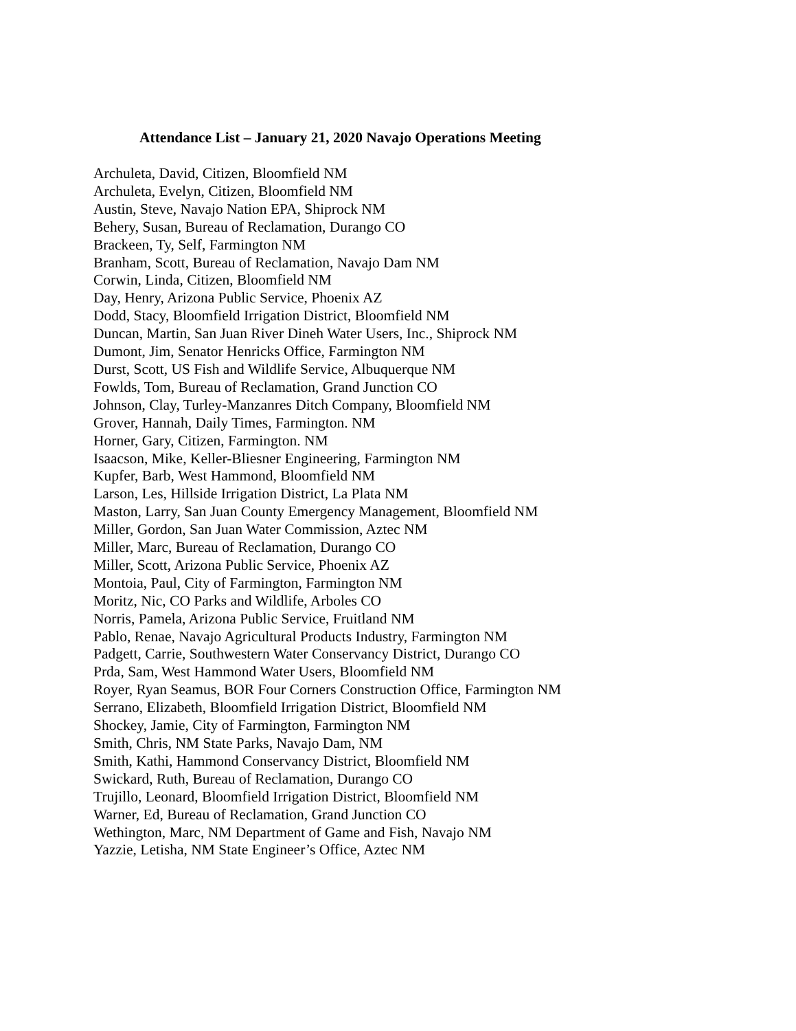Attendance List – January 21, 2020 Navajo Operations Meeting
Archuleta, David, Citizen, Bloomfield NM
Archuleta, Evelyn, Citizen, Bloomfield NM
Austin, Steve, Navajo Nation EPA, Shiprock NM
Behery, Susan, Bureau of Reclamation, Durango CO
Brackeen, Ty, Self, Farmington NM
Branham, Scott, Bureau of Reclamation, Navajo Dam NM
Corwin, Linda, Citizen, Bloomfield NM
Day, Henry, Arizona Public Service, Phoenix AZ
Dodd, Stacy, Bloomfield Irrigation District, Bloomfield NM
Duncan, Martin, San Juan River Dineh Water Users, Inc., Shiprock NM
Dumont, Jim, Senator Henricks Office, Farmington NM
Durst, Scott, US Fish and Wildlife Service, Albuquerque NM
Fowlds, Tom, Bureau of Reclamation, Grand Junction CO
Johnson, Clay, Turley-Manzanres Ditch Company, Bloomfield NM
Grover, Hannah, Daily Times, Farmington. NM
Horner, Gary, Citizen, Farmington. NM
Isaacson, Mike, Keller-Bliesner Engineering, Farmington NM
Kupfer, Barb, West Hammond, Bloomfield NM
Larson, Les, Hillside Irrigation District, La Plata NM
Maston, Larry, San Juan County Emergency Management, Bloomfield NM
Miller, Gordon, San Juan Water Commission, Aztec NM
Miller, Marc, Bureau of Reclamation, Durango CO
Miller, Scott, Arizona Public Service, Phoenix AZ
Montoia, Paul, City of Farmington, Farmington NM
Moritz, Nic, CO Parks and Wildlife, Arboles CO
Norris, Pamela, Arizona Public Service, Fruitland NM
Pablo, Renae, Navajo Agricultural Products Industry, Farmington NM
Padgett, Carrie, Southwestern Water Conservancy District, Durango CO
Prda, Sam, West Hammond Water Users, Bloomfield NM
Royer, Ryan Seamus, BOR Four Corners Construction Office, Farmington NM
Serrano, Elizabeth, Bloomfield Irrigation District, Bloomfield NM
Shockey, Jamie, City of Farmington, Farmington NM
Smith, Chris, NM State Parks, Navajo Dam, NM
Smith, Kathi, Hammond Conservancy District, Bloomfield NM
Swickard, Ruth, Bureau of Reclamation, Durango CO
Trujillo, Leonard, Bloomfield Irrigation District, Bloomfield NM
Warner, Ed, Bureau of Reclamation, Grand Junction CO
Wethington, Marc, NM Department of Game and Fish, Navajo NM
Yazzie, Letisha, NM State Engineer’s Office, Aztec NM